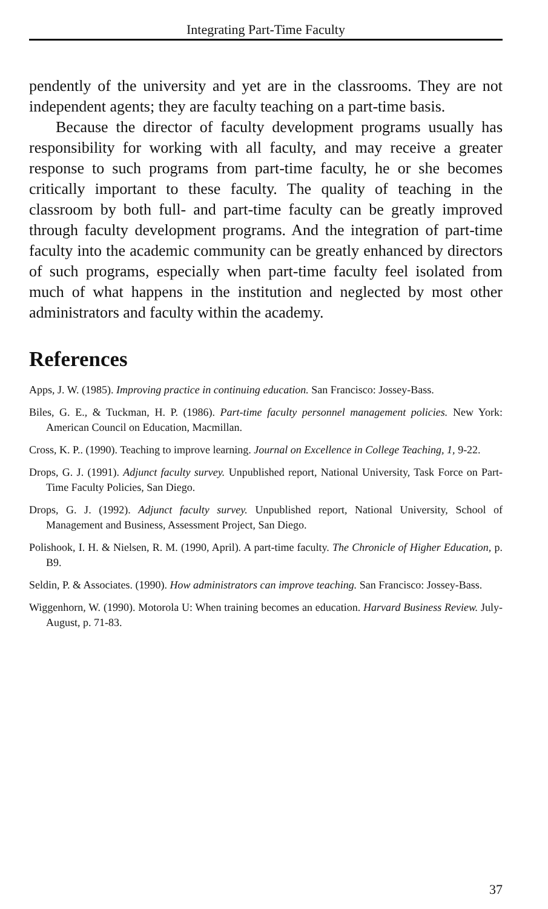Integrating Part-Time Faculty
pendently of the university and yet are in the classrooms. They are not independent agents; they are faculty teaching on a part-time basis.
Because the director of faculty development programs usually has responsibility for working with all faculty, and may receive a greater response to such programs from part-time faculty, he or she becomes critically important to these faculty. The quality of teaching in the classroom by both full- and part-time faculty can be greatly improved through faculty development programs. And the integration of part-time faculty into the academic community can be greatly enhanced by directors of such programs, especially when part-time faculty feel isolated from much of what happens in the institution and neglected by most other administrators and faculty within the academy.
References
Apps, J. W. (1985). Improving practice in continuing education. San Francisco: Jossey-Bass.
Biles, G. E., & Tuckman, H. P. (1986). Part-time faculty personnel management policies. New York: American Council on Education, Macmillan.
Cross, K. P.. (1990). Teaching to improve learning. Journal on Excellence in College Teaching, 1, 9-22.
Drops, G. J. (1991). Adjunct faculty survey. Unpublished report, National University, Task Force on Part-Time Faculty Policies, San Diego.
Drops, G. J. (1992). Adjunct faculty survey. Unpublished report, National University, School of Management and Business, Assessment Project, San Diego.
Polishook, I. H. & Nielsen, R. M. (1990, April). A part-time faculty. The Chronicle of Higher Education, p. B9.
Seldin, P. & Associates. (1990). How administrators can improve teaching. San Francisco: Jossey-Bass.
Wiggenhorn, W. (1990). Motorola U: When training becomes an education. Harvard Business Review. July-August, p. 71-83.
37